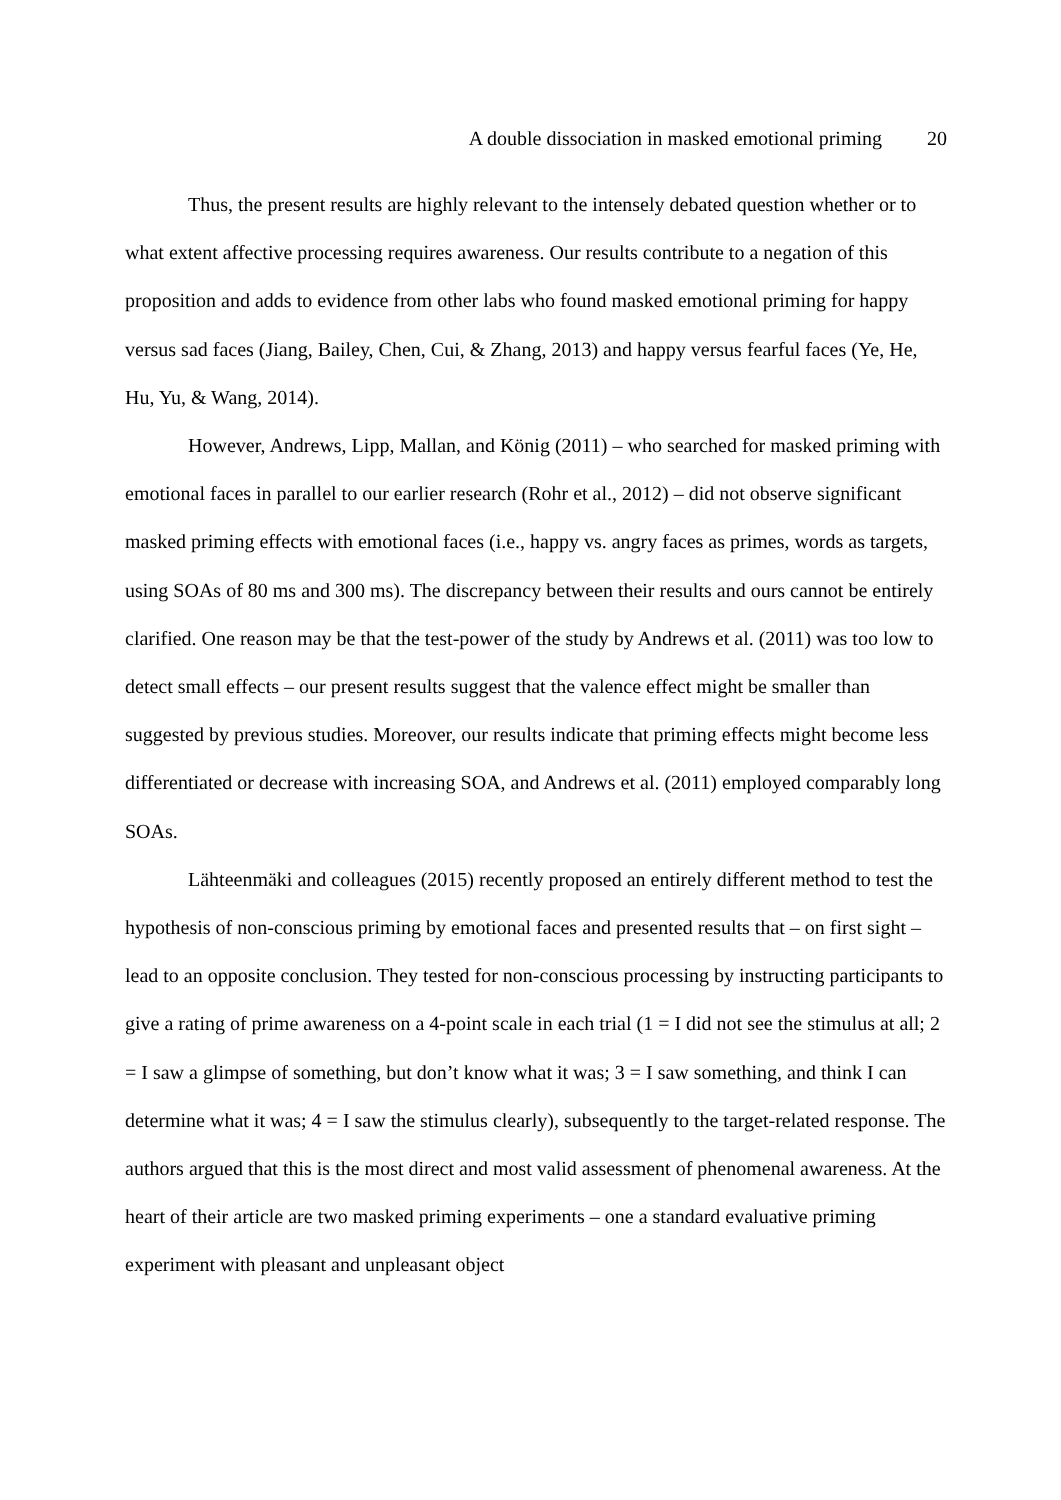A double dissociation in masked emotional priming 20
Thus, the present results are highly relevant to the intensely debated question whether or to what extent affective processing requires awareness. Our results contribute to a negation of this proposition and adds to evidence from other labs who found masked emotional priming for happy versus sad faces (Jiang, Bailey, Chen, Cui, & Zhang, 2013) and happy versus fearful faces (Ye, He, Hu, Yu, & Wang, 2014).
However, Andrews, Lipp, Mallan, and König (2011) – who searched for masked priming with emotional faces in parallel to our earlier research (Rohr et al., 2012) – did not observe significant masked priming effects with emotional faces (i.e., happy vs. angry faces as primes, words as targets, using SOAs of 80 ms and 300 ms). The discrepancy between their results and ours cannot be entirely clarified. One reason may be that the test-power of the study by Andrews et al. (2011) was too low to detect small effects – our present results suggest that the valence effect might be smaller than suggested by previous studies. Moreover, our results indicate that priming effects might become less differentiated or decrease with increasing SOA, and Andrews et al. (2011) employed comparably long SOAs.
Lähteenmäki and colleagues (2015) recently proposed an entirely different method to test the hypothesis of non-conscious priming by emotional faces and presented results that – on first sight – lead to an opposite conclusion. They tested for non-conscious processing by instructing participants to give a rating of prime awareness on a 4-point scale in each trial (1 = I did not see the stimulus at all; 2 = I saw a glimpse of something, but don’t know what it was; 3 = I saw something, and think I can determine what it was; 4 = I saw the stimulus clearly), subsequently to the target-related response. The authors argued that this is the most direct and most valid assessment of phenomenal awareness. At the heart of their article are two masked priming experiments – one a standard evaluative priming experiment with pleasant and unpleasant object